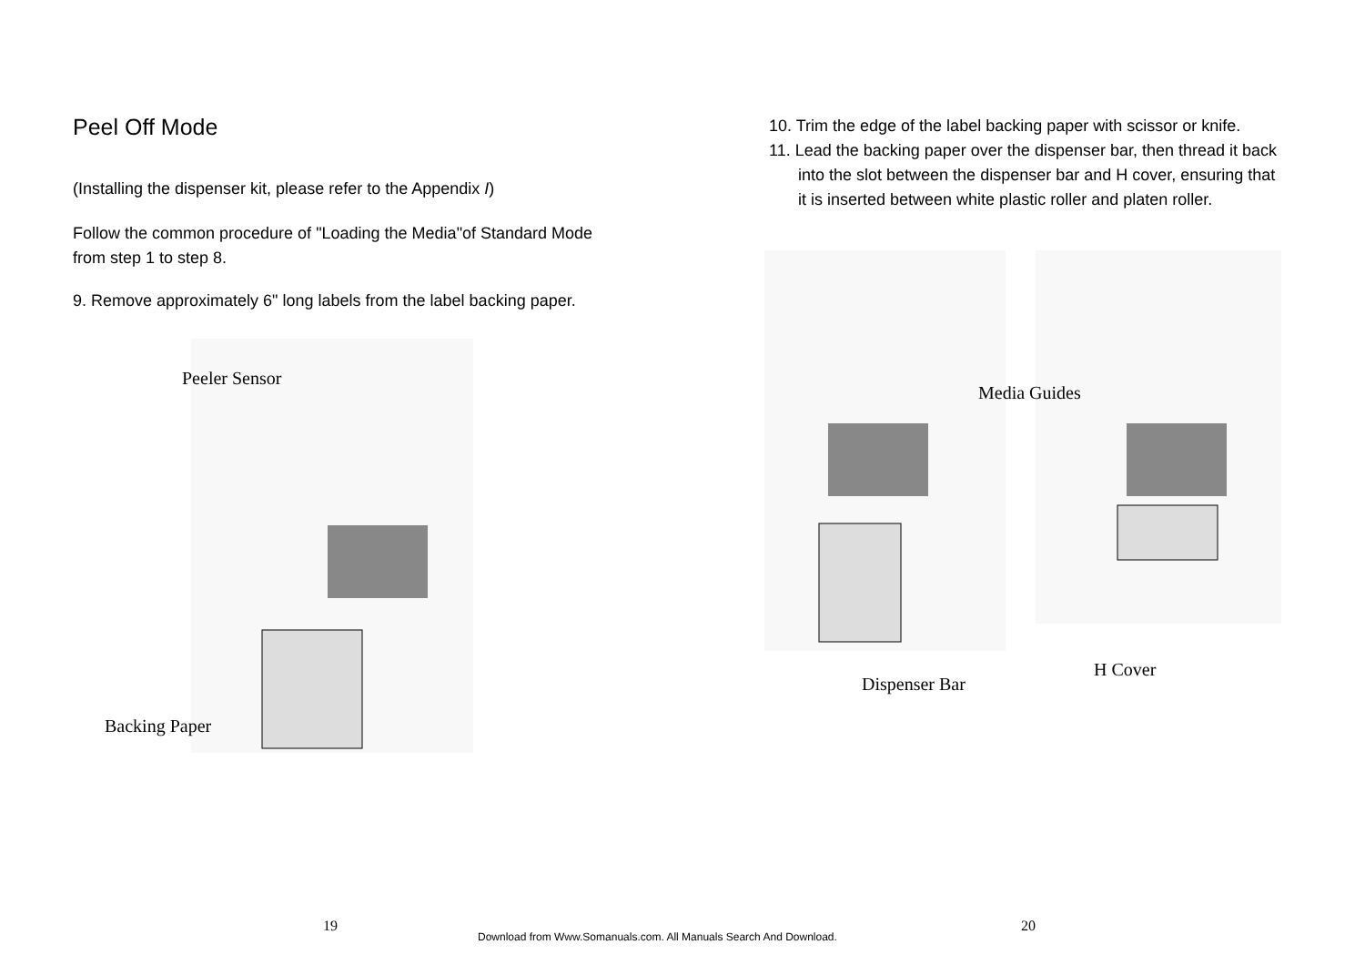Peel Off Mode
(Installing the dispenser kit, please refer to the Appendix I)
Follow the common procedure of "Loading the Media"of Standard Mode from step 1 to step 8.
9. Remove approximately 6" long labels from the label backing paper.
10. Trim the edge of the label backing paper with scissor or knife.
11. Lead the backing paper over the dispenser bar, then thread it back into the slot between the dispenser bar and H cover, ensuring that it is inserted between white plastic roller and platen roller.
Peeler Sensor
Backing Paper
Media Guides
H Cover
Dispenser Bar
19
Download from Www.Somanuals.com. All Manuals Search And Download.
20